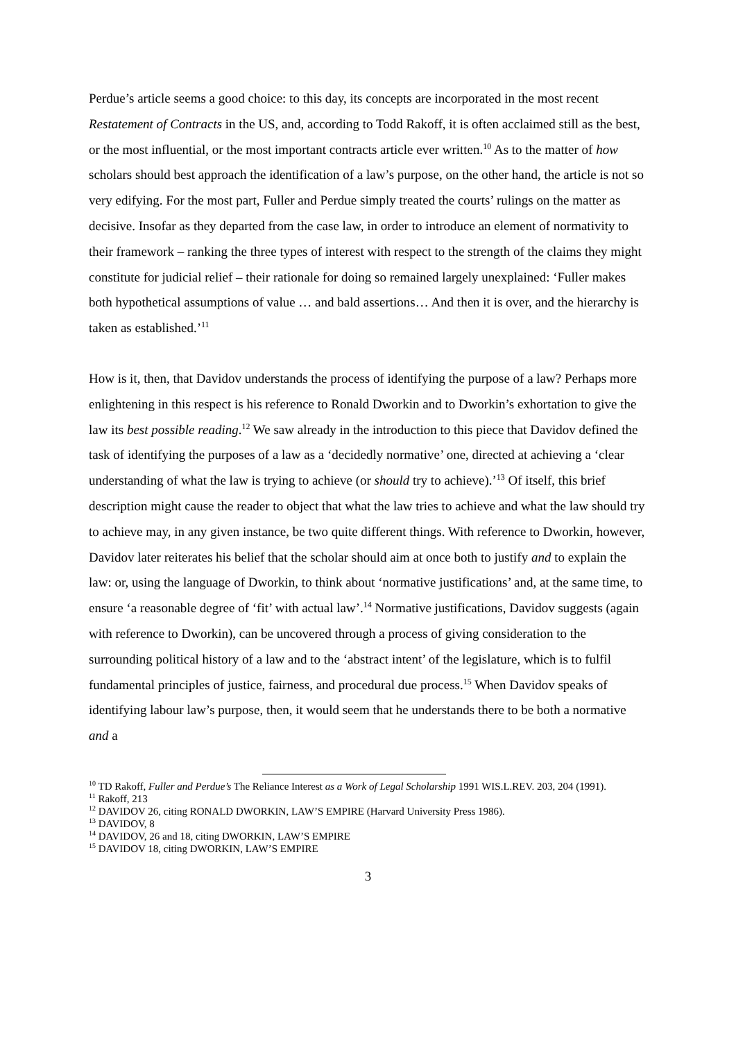Perdue’s article seems a good choice: to this day, its concepts are incorporated in the most recent Restatement of Contracts in the US, and, according to Todd Rakoff, it is often acclaimed still as the best, or the most influential, or the most important contracts article ever written.<sup>10</sup> As to the matter of how scholars should best approach the identification of a law’s purpose, on the other hand, the article is not so very edifying. For the most part, Fuller and Perdue simply treated the courts’ rulings on the matter as decisive. Insofar as they departed from the case law, in order to introduce an element of normativity to their framework – ranking the three types of interest with respect to the strength of the claims they might constitute for judicial relief – their rationale for doing so remained largely unexplained: ‘Fuller makes both hypothetical assumptions of value … and bald assertions… And then it is over, and the hierarchy is taken as established.’<sup>11</sup>
How is it, then, that Davidov understands the process of identifying the purpose of a law? Perhaps more enlightening in this respect is his reference to Ronald Dworkin and to Dworkin’s exhortation to give the law its best possible reading.<sup>12</sup> We saw already in the introduction to this piece that Davidov defined the task of identifying the purposes of a law as a ‘decidedly normative’ one, directed at achieving a ‘clear understanding of what the law is trying to achieve (or should try to achieve).’<sup>13</sup> Of itself, this brief description might cause the reader to object that what the law tries to achieve and what the law should try to achieve may, in any given instance, be two quite different things. With reference to Dworkin, however, Davidov later reiterates his belief that the scholar should aim at once both to justify and to explain the law: or, using the language of Dworkin, to think about ‘normative justifications’ and, at the same time, to ensure ‘a reasonable degree of ‘fit’ with actual law’.<sup>14</sup> Normative justifications, Davidov suggests (again with reference to Dworkin), can be uncovered through a process of giving consideration to the surrounding political history of a law and to the ‘abstract intent’ of the legislature, which is to fulfil fundamental principles of justice, fairness, and procedural due process.<sup>15</sup> When Davidov speaks of identifying labour law’s purpose, then, it would seem that he understands there to be both a normative and a
<sup>10</sup> TD Rakoff, Fuller and Perdue’s The Reliance Interest as a Work of Legal Scholarship 1991 WIS.L.REV. 203, 204 (1991).
<sup>11</sup> Rakoff, 213
<sup>12</sup> DAVIDOV 26, citing RONALD DWORKIN, LAW’S EMPIRE (Harvard University Press 1986).
<sup>13</sup> DAVIDOV, 8
<sup>14</sup> DAVIDOV, 26 and 18, citing DWORKIN, LAW’S EMPIRE
<sup>15</sup> DAVIDOV 18, citing DWORKIN, LAW’S EMPIRE
3